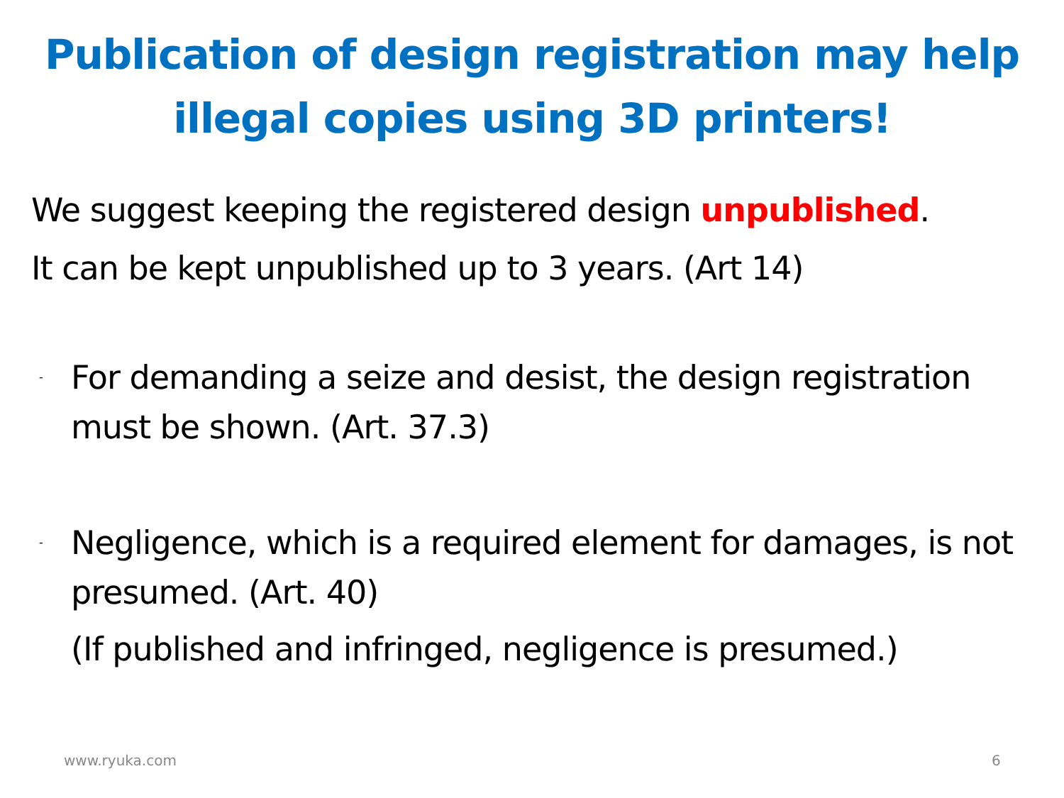Publication of design registration may help
illegal copies using 3D printers!
We suggest keeping the registered design unpublished.
It can be kept unpublished up to 3 years. (Art 14)
-
For demanding a seize and desist, the design registration must be shown. (Art. 37.3)
-
Negligence, which is a required element for damages, is not presumed. (Art. 40)
(If published and infringed, negligence is presumed.)
www.ryuka.com 6